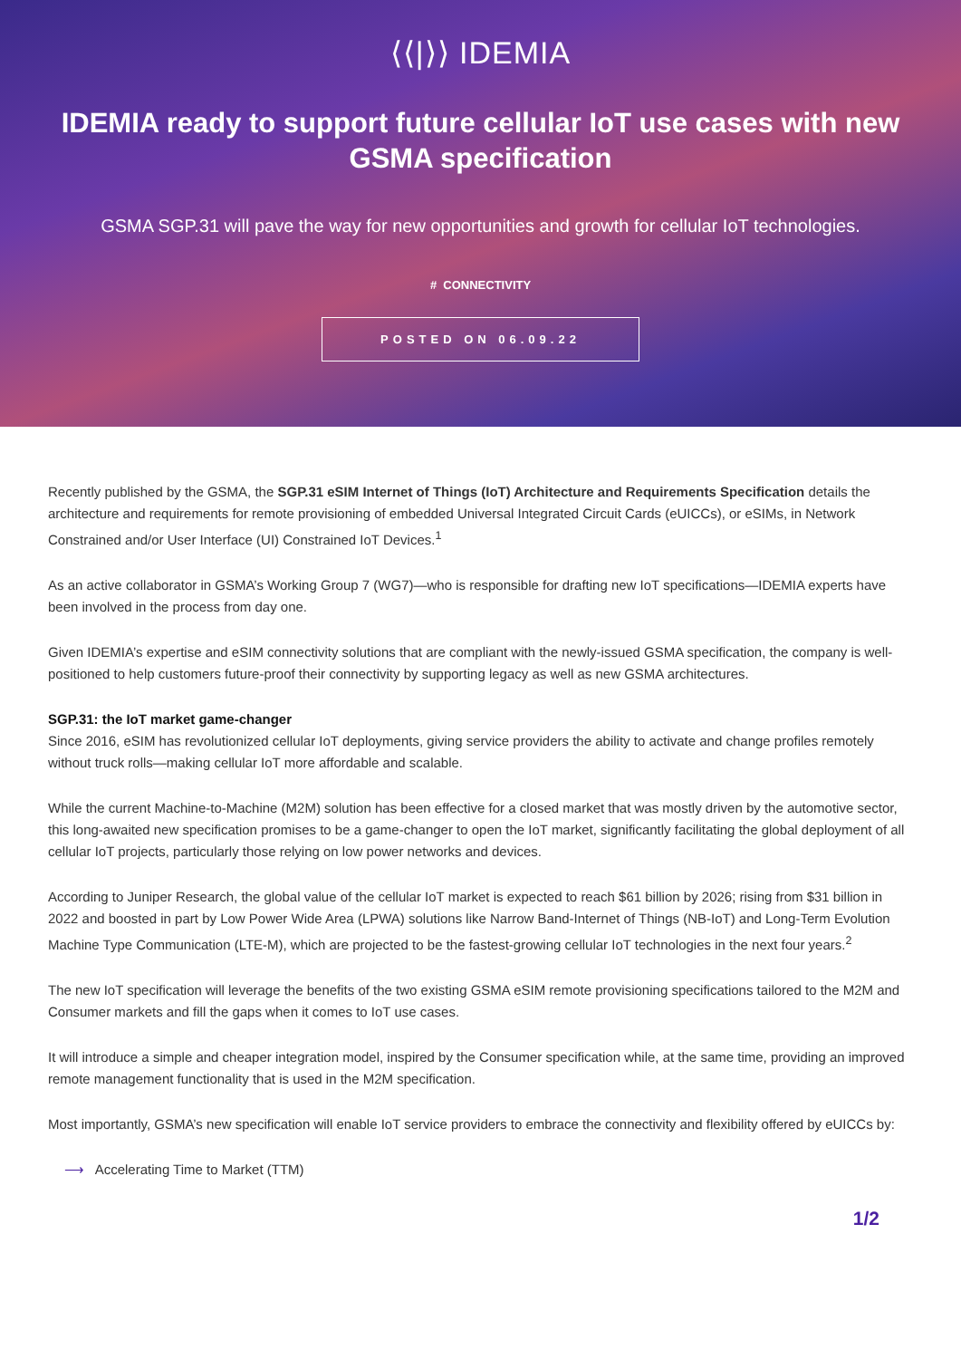⟨⟨|⟩⟩ IDEMIA
IDEMIA ready to support future cellular IoT use cases with new GSMA specification
GSMA SGP.31 will pave the way for new opportunities and growth for cellular IoT technologies.
# CONNECTIVITY
POSTED ON 06.09.22
Recently published by the GSMA, the SGP.31 eSIM Internet of Things (IoT) Architecture and Requirements Specification details the architecture and requirements for remote provisioning of embedded Universal Integrated Circuit Cards (eUICCs), or eSIMs, in Network Constrained and/or User Interface (UI) Constrained IoT Devices.<sup>1</sup>
As an active collaborator in GSMA’s Working Group 7 (WG7)—who is responsible for drafting new IoT specifications—IDEMIA experts have been involved in the process from day one.
Given IDEMIA’s expertise and eSIM connectivity solutions that are compliant with the newly-issued GSMA specification, the company is well-positioned to help customers future-proof their connectivity by supporting legacy as well as new GSMA architectures.
SGP.31: the IoT market game-changer
Since 2016, eSIM has revolutionized cellular IoT deployments, giving service providers the ability to activate and change profiles remotely without truck rolls—making cellular IoT more affordable and scalable.
While the current Machine-to-Machine (M2M) solution has been effective for a closed market that was mostly driven by the automotive sector, this long-awaited new specification promises to be a game-changer to open the IoT market, significantly facilitating the global deployment of all cellular IoT projects, particularly those relying on low power networks and devices.
According to Juniper Research, the global value of the cellular IoT market is expected to reach $61 billion by 2026; rising from $31 billion in 2022 and boosted in part by Low Power Wide Area (LPWA) solutions like Narrow Band-Internet of Things (NB-IoT) and Long-Term Evolution Machine Type Communication (LTE-M), which are projected to be the fastest-growing cellular IoT technologies in the next four years.<sup>2</sup>
The new IoT specification will leverage the benefits of the two existing GSMA eSIM remote provisioning specifications tailored to the M2M and Consumer markets and fill the gaps when it comes to IoT use cases.
It will introduce a simple and cheaper integration model, inspired by the Consumer specification while, at the same time, providing an improved remote management functionality that is used in the M2M specification.
Most importantly, GSMA’s new specification will enable IoT service providers to embrace the connectivity and flexibility offered by eUICCs by:
⟶ Accelerating Time to Market (TTM)
1/2